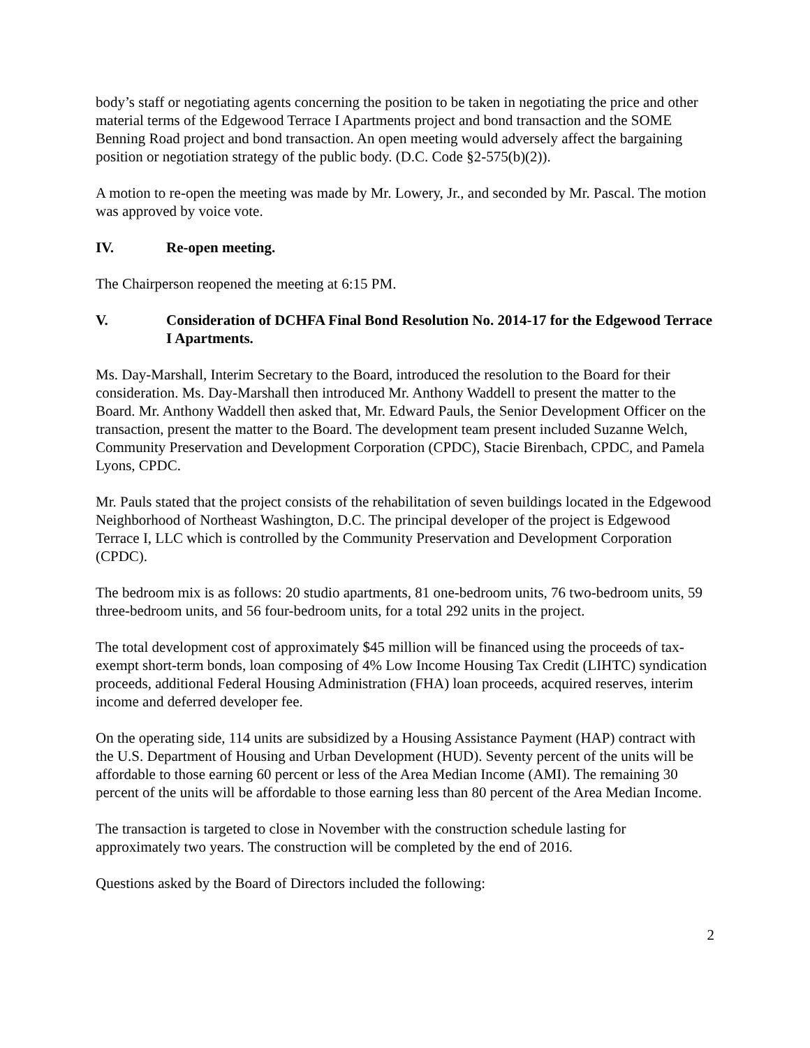body’s staff or negotiating agents concerning the position to be taken in negotiating the price and other material terms of the Edgewood Terrace I Apartments project and bond transaction and the SOME Benning Road project and bond transaction. An open meeting would adversely affect the bargaining position or negotiation strategy of the public body. (D.C. Code §2-575(b)(2)).
A motion to re-open the meeting was made by Mr. Lowery, Jr., and seconded by Mr. Pascal. The motion was approved by voice vote.
IV. Re-open meeting.
The Chairperson reopened the meeting at 6:15 PM.
V. Consideration of DCHFA Final Bond Resolution No. 2014-17 for the Edgewood Terrace I Apartments.
Ms. Day-Marshall, Interim Secretary to the Board, introduced the resolution to the Board for their consideration. Ms. Day-Marshall then introduced Mr. Anthony Waddell to present the matter to the Board. Mr. Anthony Waddell then asked that, Mr. Edward Pauls, the Senior Development Officer on the transaction, present the matter to the Board. The development team present included Suzanne Welch, Community Preservation and Development Corporation (CPDC), Stacie Birenbach, CPDC, and Pamela Lyons, CPDC.
Mr. Pauls stated that the project consists of the rehabilitation of seven buildings located in the Edgewood Neighborhood of Northeast Washington, D.C. The principal developer of the project is Edgewood Terrace I, LLC which is controlled by the Community Preservation and Development Corporation (CPDC).
The bedroom mix is as follows: 20 studio apartments, 81 one-bedroom units, 76 two-bedroom units, 59 three-bedroom units, and 56 four-bedroom units, for a total 292 units in the project.
The total development cost of approximately $45 million will be financed using the proceeds of tax-exempt short-term bonds, loan composing of 4% Low Income Housing Tax Credit (LIHTC) syndication proceeds, additional Federal Housing Administration (FHA) loan proceeds, acquired reserves, interim income and deferred developer fee.
On the operating side, 114 units are subsidized by a Housing Assistance Payment (HAP) contract with the U.S. Department of Housing and Urban Development (HUD). Seventy percent of the units will be affordable to those earning 60 percent or less of the Area Median Income (AMI). The remaining 30 percent of the units will be affordable to those earning less than 80 percent of the Area Median Income.
The transaction is targeted to close in November with the construction schedule lasting for approximately two years. The construction will be completed by the end of 2016.
Questions asked by the Board of Directors included the following:
2